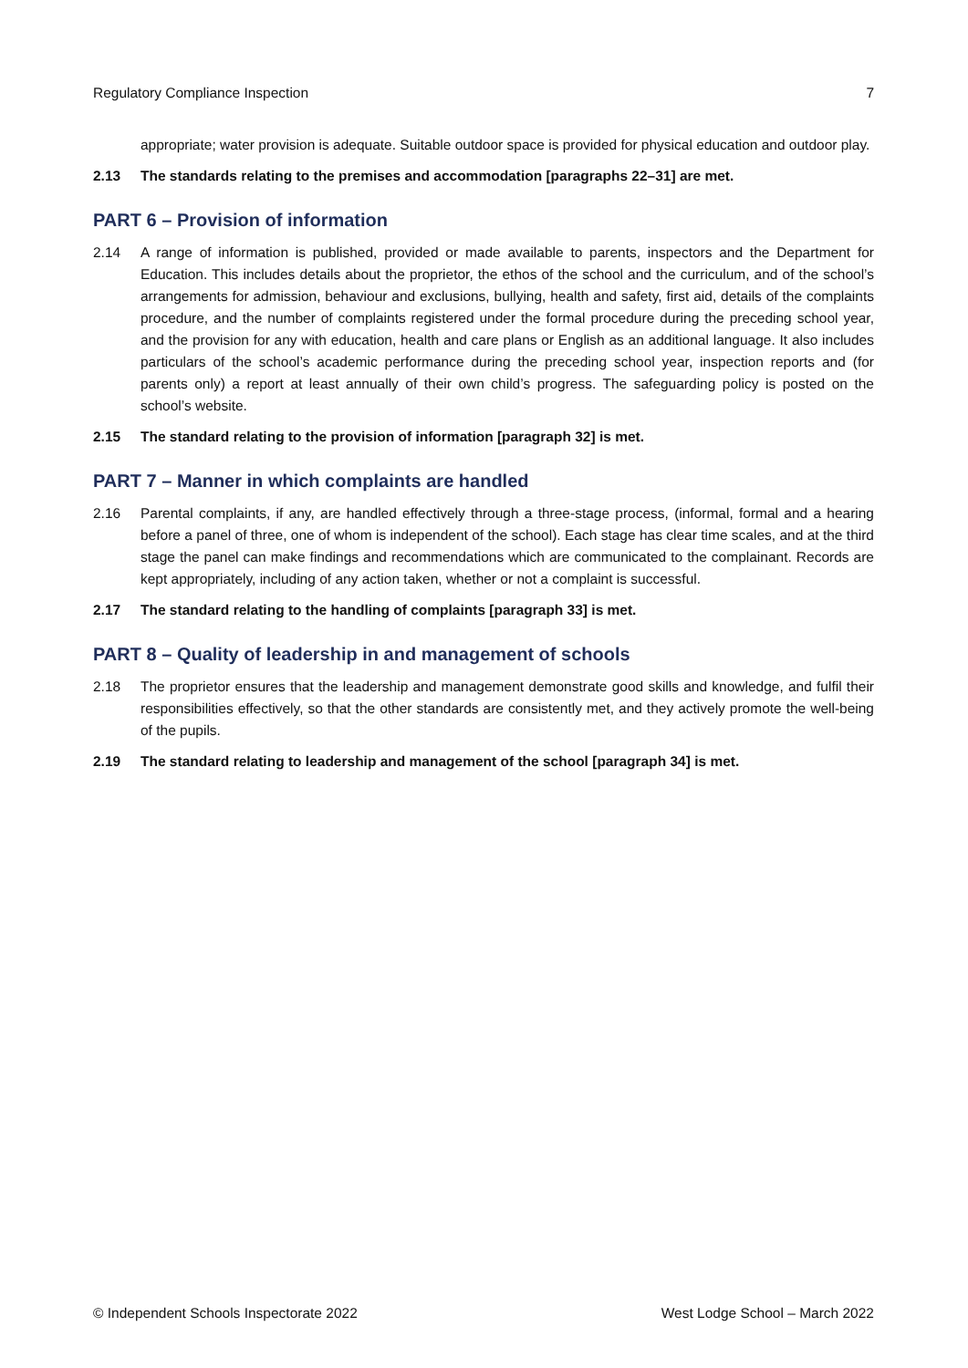Regulatory Compliance Inspection 7
appropriate; water provision is adequate. Suitable outdoor space is provided for physical education and outdoor play.
2.13 The standards relating to the premises and accommodation [paragraphs 22–31] are met.
PART 6 – Provision of information
2.14 A range of information is published, provided or made available to parents, inspectors and the Department for Education. This includes details about the proprietor, the ethos of the school and the curriculum, and of the school’s arrangements for admission, behaviour and exclusions, bullying, health and safety, first aid, details of the complaints procedure, and the number of complaints registered under the formal procedure during the preceding school year, and the provision for any with education, health and care plans or English as an additional language. It also includes particulars of the school’s academic performance during the preceding school year, inspection reports and (for parents only) a report at least annually of their own child’s progress. The safeguarding policy is posted on the school’s website.
2.15 The standard relating to the provision of information [paragraph 32] is met.
PART 7 – Manner in which complaints are handled
2.16 Parental complaints, if any, are handled effectively through a three-stage process, (informal, formal and a hearing before a panel of three, one of whom is independent of the school). Each stage has clear time scales, and at the third stage the panel can make findings and recommendations which are communicated to the complainant. Records are kept appropriately, including of any action taken, whether or not a complaint is successful.
2.17 The standard relating to the handling of complaints [paragraph 33] is met.
PART 8 – Quality of leadership in and management of schools
2.18 The proprietor ensures that the leadership and management demonstrate good skills and knowledge, and fulfil their responsibilities effectively, so that the other standards are consistently met, and they actively promote the well-being of the pupils.
2.19 The standard relating to leadership and management of the school [paragraph 34] is met.
© Independent Schools Inspectorate 2022 West Lodge School – March 2022